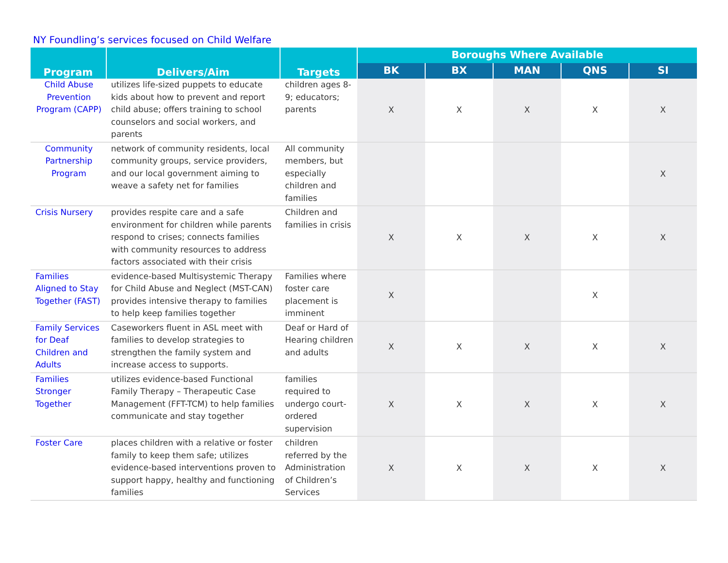NY Foundling’s services focused on Child Welfare
| Program | Delivers/Aim | Targets | Boroughs Where Available | | | | |
| --- | --- | --- | --- | --- | --- | --- | --- |
| | | | BK | BX | MAN | QNS | SI |
| Child Abuse Prevention Program (CAPP) | utilizes life-sized puppets to educate kids about how to prevent and report child abuse; offers training to school counselors and social workers, and parents | children ages 8-9; educators; parents | X | X | X | X | X |
| Community Partnership Program | network of community residents, local community groups, service providers, and our local government aiming to weave a safety net for families | All community members, but especially children and families | | | | | X |
| Crisis Nursery | provides respite care and a safe environment for children while parents respond to crises; connects families with community resources to address factors associated with their crisis | Children and families in crisis | X | X | X | X | X |
| Families Aligned to Stay Together (FAST) | evidence-based Multisystemic Therapy for Child Abuse and Neglect (MST-CAN) provides intensive therapy to families to help keep families together | Families where foster care placement is imminent | X | | | X | |
| Family Services for Deaf Children and Adults | Caseworkers fluent in ASL meet with families to develop strategies to strengthen the family system and increase access to supports. | Deaf or Hard of Hearing children and adults | X | X | X | X | X |
| Families Stronger Together | utilizes evidence-based Functional Family Therapy – Therapeutic Case Management (FFT-TCM) to help families communicate and stay together | families required to undergo court-ordered supervision | X | X | X | X | X |
| Foster Care | places children with a relative or foster family to keep them safe; utilizes evidence-based interventions proven to support happy, healthy and functioning families | children referred by the Administration of Children’s Services | X | X | X | X | X |